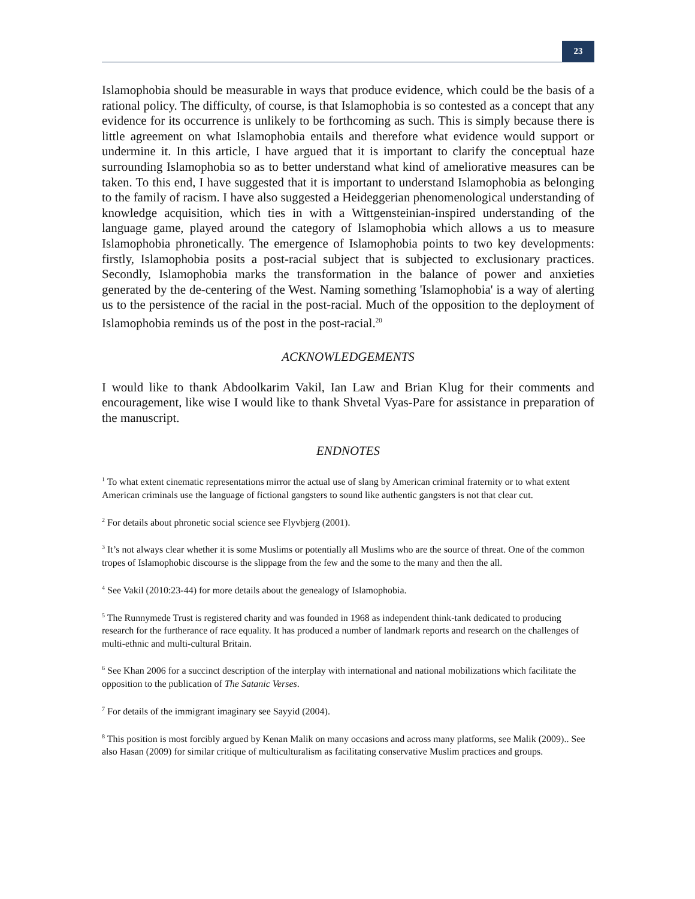23
Islamophobia should be measurable in ways that produce evidence, which could be the basis of a rational policy. The difficulty, of course, is that Islamophobia is so contested as a concept that any evidence for its occurrence is unlikely to be forthcoming as such. This is simply because there is little agreement on what Islamophobia entails and therefore what evidence would support or undermine it. In this article, I have argued that it is important to clarify the conceptual haze surrounding Islamophobia so as to better understand what kind of ameliorative measures can be taken. To this end, I have suggested that it is important to understand Islamophobia as belonging to the family of racism. I have also suggested a Heideggerian phenomenological understanding of knowledge acquisition, which ties in with a Wittgensteinian-inspired understanding of the language game, played around the category of Islamophobia which allows a us to measure Islamophobia phronetically. The emergence of Islamophobia points to two key developments: firstly, Islamophobia posits a post-racial subject that is subjected to exclusionary practices. Secondly, Islamophobia marks the transformation in the balance of power and anxieties generated by the de-centering of the West. Naming something 'Islamophobia' is a way of alerting us to the persistence of the racial in the post-racial. Much of the opposition to the deployment of Islamophobia reminds us of the post in the post-racial.<sup>20</sup>
ACKNOWLEDGEMENTS
I would like to thank Abdoolkarim Vakil, Ian Law and Brian Klug for their comments and encouragement, like wise I would like to thank Shvetal Vyas-Pare for assistance in preparation of the manuscript.
ENDNOTES
<sup>1</sup> To what extent cinematic representations mirror the actual use of slang by American criminal fraternity or to what extent American criminals use the language of fictional gangsters to sound like authentic gangsters is not that clear cut.
<sup>2</sup> For details about phronetic social science see Flyvbjerg (2001).
<sup>3</sup> It’s not always clear whether it is some Muslims or potentially all Muslims who are the source of threat. One of the common tropes of Islamophobic discourse is the slippage from the few and the some to the many and then the all.
<sup>4</sup> See Vakil (2010:23-44) for more details about the genealogy of Islamophobia.
<sup>5</sup> The Runnymede Trust is registered charity and was founded in 1968 as independent think-tank dedicated to producing research for the furtherance of race equality. It has produced a number of landmark reports and research on the challenges of multi-ethnic and multi-cultural Britain.
<sup>6</sup> See Khan 2006 for a succinct description of the interplay with international and national mobilizations which facilitate the opposition to the publication of The Satanic Verses.
<sup>7</sup> For details of the immigrant imaginary see Sayyid (2004).
<sup>8</sup> This position is most forcibly argued by Kenan Malik on many occasions and across many platforms, see Malik (2009).. See also Hasan (2009) for similar critique of multiculturalism as facilitating conservative Muslim practices and groups.